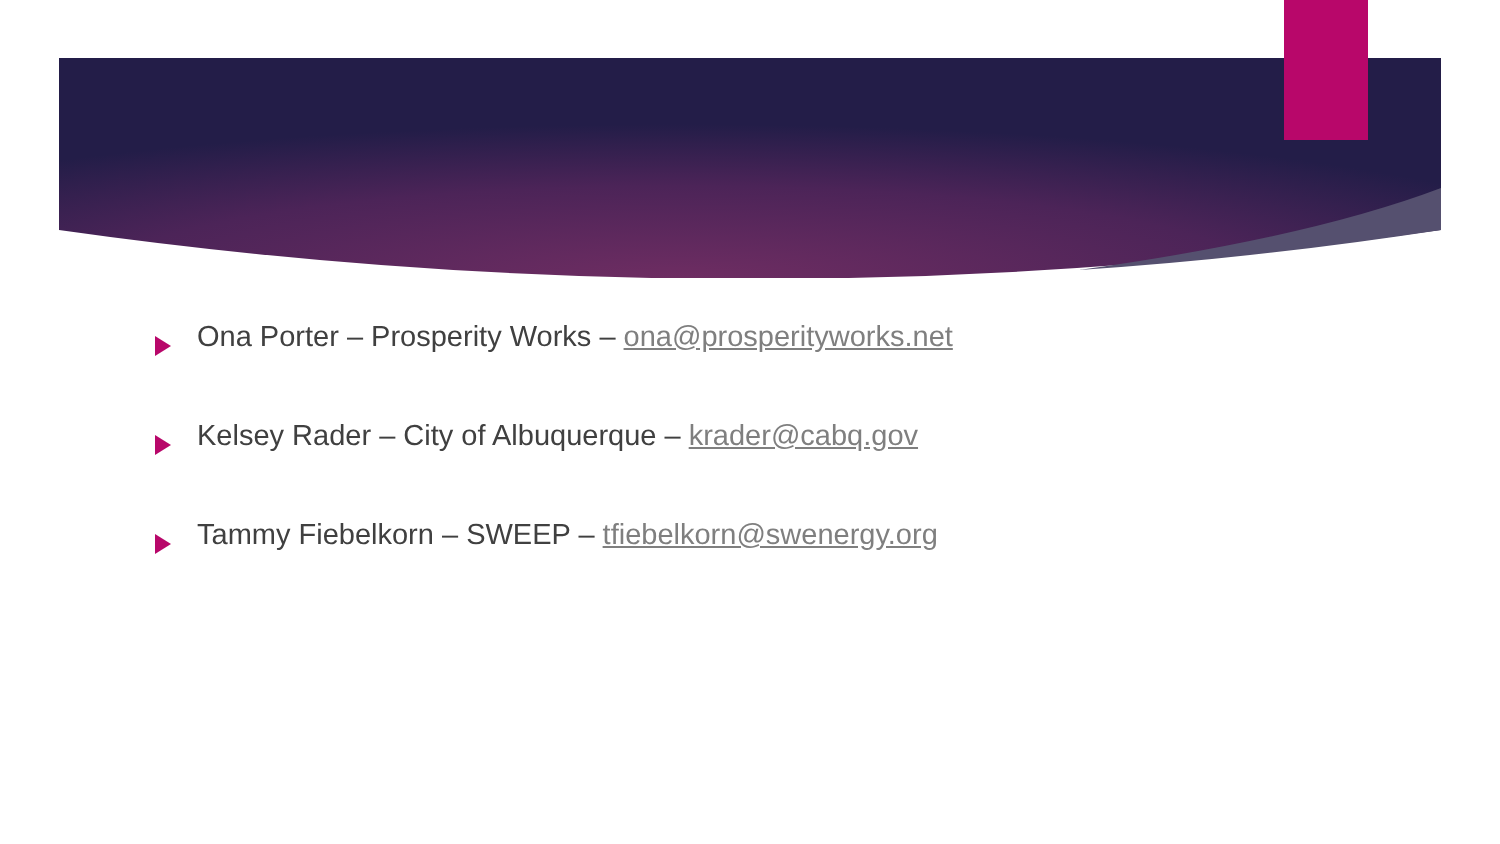Ona Porter – Prosperity Works – ona@prosperityworks.net
Kelsey Rader – City of Albuquerque – krader@cabq.gov
Tammy Fiebelkorn – SWEEP – tfiebelkorn@swenergy.org